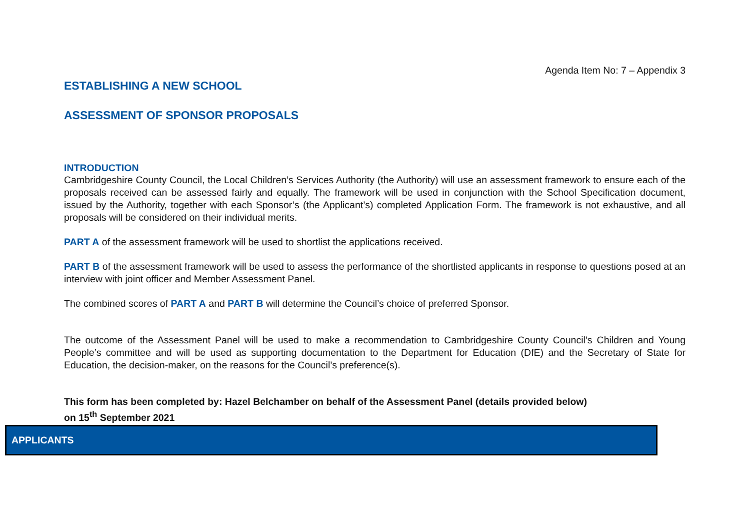Agenda Item No: 7 – Appendix 3
ESTABLISHING A NEW SCHOOL
ASSESSMENT OF SPONSOR PROPOSALS
INTRODUCTION
Cambridgeshire County Council, the Local Children’s Services Authority (the Authority) will use an assessment framework to ensure each of the proposals received can be assessed fairly and equally. The framework will be used in conjunction with the School Specification document, issued by the Authority, together with each Sponsor’s (the Applicant’s) completed Application Form. The framework is not exhaustive, and all proposals will be considered on their individual merits.
PART A of the assessment framework will be used to shortlist the applications received.
PART B of the assessment framework will be used to assess the performance of the shortlisted applicants in response to questions posed at an interview with joint officer and Member Assessment Panel.
The combined scores of PART A and PART B will determine the Council’s choice of preferred Sponsor.
The outcome of the Assessment Panel will be used to make a recommendation to Cambridgeshire County Council’s Children and Young People’s committee and will be used as supporting documentation to the Department for Education (DfE) and the Secretary of State for Education, the decision-maker, on the reasons for the Council’s preference(s).
This form has been completed by: Hazel Belchamber on behalf of the Assessment Panel (details provided below)
on 15<sup>th</sup> September 2021
| APPLICANTS |